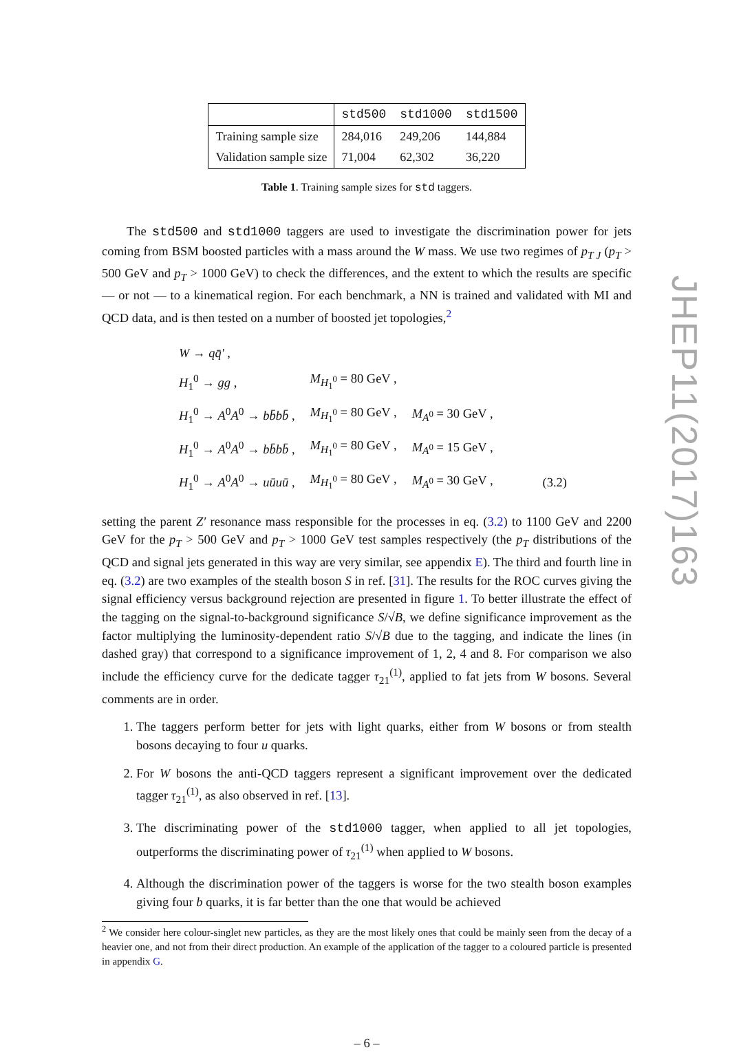| | std500 | std1000 | std1500 |
| --- | --- | --- | --- |
| Training sample size | 284,016 | 249,206 | 144,884 |
| Validation sample size | 71,004 | 62,302 | 36,220 |
Table 1. Training sample sizes for std taggers.
The std500 and std1000 taggers are used to investigate the discrimination power for jets coming from BSM boosted particles with a mass around the W mass. We use two regimes of p<sub>T J</sub> (p<sub>T</sub> > 500 GeV and p<sub>T</sub> > 1000 GeV) to check the differences, and the extent to which the results are specific — or not — to a kinematical region. For each benchmark, a NN is trained and validated with MI and QCD data, and is then tested on a number of boosted jet topologies,<sup>2</sup>
| W → qq̄′ , | | | |
| H<sub>1</sub><sup>0</sup> → gg , | M<sub>H<sub>1</sub><sup>0</sup></sub> = 80 GeV , | | |
| H<sub>1</sub><sup>0</sup> → A<sup>0</sup> A<sup>0</sup> → bb̄bb̄ , | M<sub>H<sub>1</sub><sup>0</sup></sub> = 80 GeV , | M<sub>A<sup>0</sup></sub> = 30 GeV , | |
| H<sub>1</sub><sup>0</sup> → A<sup>0</sup> A<sup>0</sup> → bb̄bb̄ , | M<sub>H<sub>1</sub><sup>0</sup></sub> = 80 GeV , | M<sub>A<sup>0</sup></sub> = 15 GeV , | |
| H<sub>1</sub><sup>0</sup> → A<sup>0</sup> A<sup>0</sup> → uūuū , | M<sub>H<sub>1</sub><sup>0</sup></sub> = 80 GeV , | M<sub>A<sup>0</sup></sub> = 30 GeV , | (3.2) |
setting the parent Z′ resonance mass responsible for the processes in eq. (3.2) to 1100 GeV and 2200 GeV for the p<sub>T</sub> > 500 GeV and p<sub>T</sub> > 1000 GeV test samples respectively (the p<sub>T</sub> distributions of the QCD and signal jets generated in this way are very similar, see appendix E). The third and fourth line in eq. (3.2) are two examples of the stealth boson S in ref. [31]. The results for the ROC curves giving the signal efficiency versus background rejection are presented in figure 1. To better illustrate the effect of the tagging on the signal-to-background significance S/√B, we define significance improvement as the factor multiplying the luminosity-dependent ratio S/√B due to the tagging, and indicate the lines (in dashed gray) that correspond to a significance improvement of 1, 2, 4 and 8. For comparison we also include the efficiency curve for the dedicate tagger τ<sub>21</sub><sup>(1)</sup>, applied to fat jets from W bosons. Several comments are in order.
1. The taggers perform better for jets with light quarks, either from W bosons or from stealth bosons decaying to four u quarks.
2. For W bosons the anti-QCD taggers represent a significant improvement over the dedicated tagger τ<sub>21</sub><sup>(1)</sup>, as also observed in ref. [13].
3. The discriminating power of the std1000 tagger, when applied to all jet topologies, outperforms the discriminating power of τ<sub>21</sub><sup>(1)</sup> when applied to W bosons.
4. Although the discrimination power of the taggers is worse for the two stealth boson examples giving four b quarks, it is far better than the one that would be achieved
<sup>2</sup> We consider here colour-singlet new particles, as they are the most likely ones that could be mainly seen from the decay of a heavier one, and not from their direct production. An example of the application of the tagger to a coloured particle is presented in appendix G.
– 6 –
JHEP11(2017)163